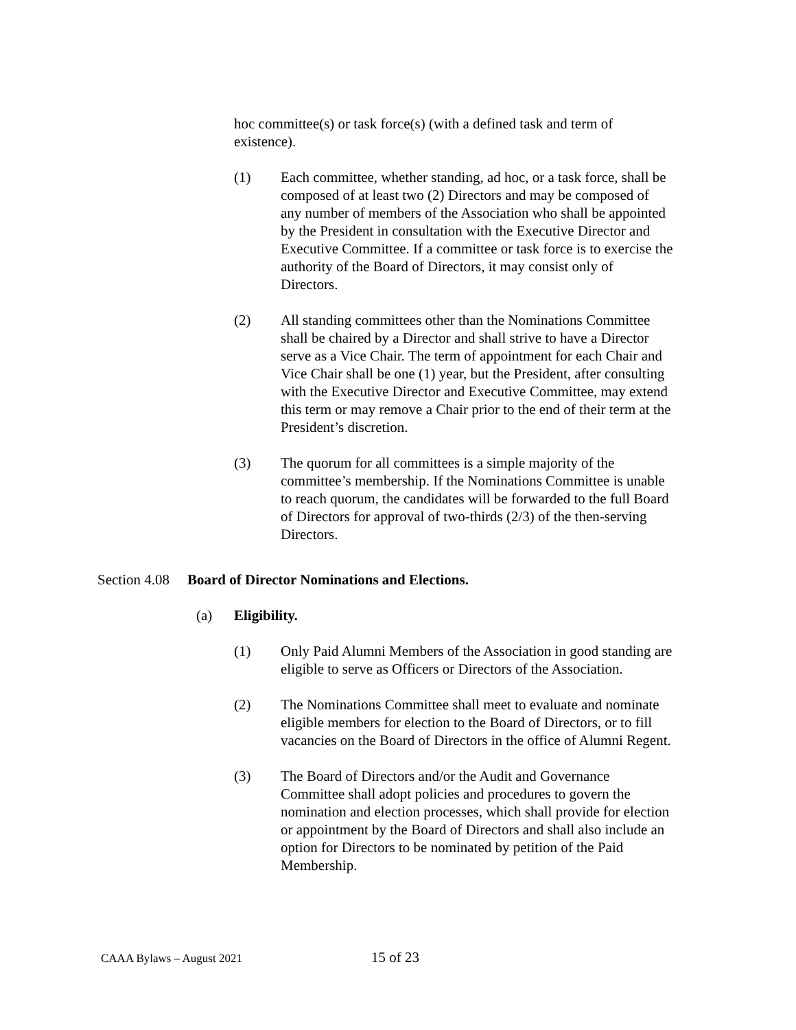hoc committee(s) or task force(s) (with a defined task and term of existence).
(1) Each committee, whether standing, ad hoc, or a task force, shall be composed of at least two (2) Directors and may be composed of any number of members of the Association who shall be appointed by the President in consultation with the Executive Director and Executive Committee. If a committee or task force is to exercise the authority of the Board of Directors, it may consist only of Directors.
(2) All standing committees other than the Nominations Committee shall be chaired by a Director and shall strive to have a Director serve as a Vice Chair. The term of appointment for each Chair and Vice Chair shall be one (1) year, but the President, after consulting with the Executive Director and Executive Committee, may extend this term or may remove a Chair prior to the end of their term at the President’s discretion.
(3) The quorum for all committees is a simple majority of the committee’s membership. If the Nominations Committee is unable to reach quorum, the candidates will be forwarded to the full Board of Directors for approval of two-thirds (2/3) of the then-serving Directors.
Section 4.08
Board of Director Nominations and Elections.
(a) Eligibility.
(1) Only Paid Alumni Members of the Association in good standing are eligible to serve as Officers or Directors of the Association.
(2) The Nominations Committee shall meet to evaluate and nominate eligible members for election to the Board of Directors, or to fill vacancies on the Board of Directors in the office of Alumni Regent.
(3) The Board of Directors and/or the Audit and Governance Committee shall adopt policies and procedures to govern the nomination and election processes, which shall provide for election or appointment by the Board of Directors and shall also include an option for Directors to be nominated by petition of the Paid Membership.
CAAA Bylaws – August 2021 15 of 23